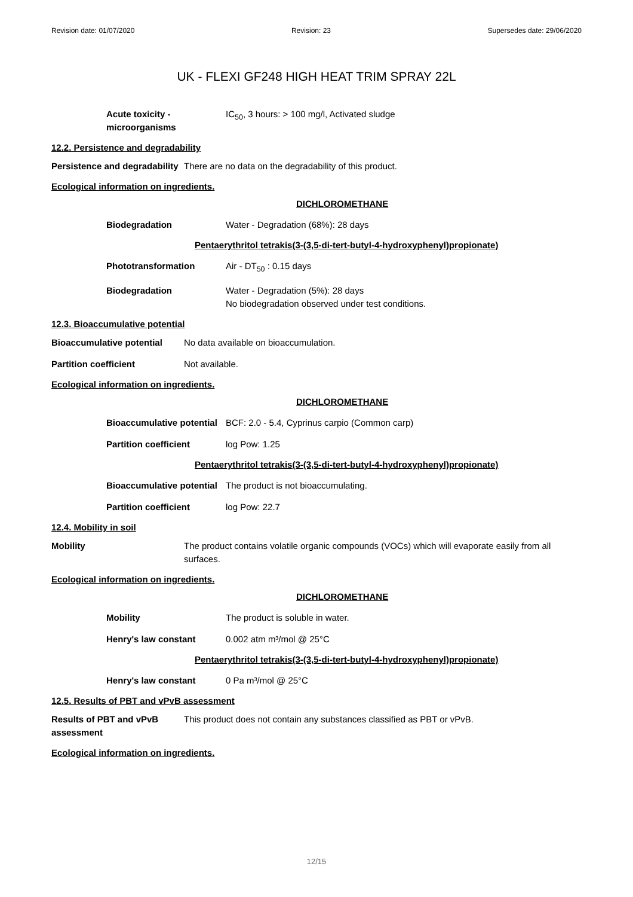Revision date: 01/07/2020 Revision: 23 Supersedes date: 29/06/2020
UK - FLEXI GF248 HIGH HEAT TRIM SPRAY 22L
Acute toxicity - microorganisms
IC<sub>50</sub>, 3 hours: > 100 mg/l, Activated sludge
12.2. Persistence and degradability
Persistence and degradability
There are no data on the degradability of this product.
Ecological information on ingredients.
DICHLOROMETHANE
Biodegradation Water - Degradation (68%): 28 days
Pentaerythritol tetrakis(3-(3,5-di-tert-butyl-4-hydroxyphenyl)propionate)
Phototransformation Air - DT<sub>50</sub> : 0.15 days
Biodegradation Water - Degradation (5%): 28 days
No biodegradation observed under test conditions.
12.3. Bioaccumulative potential
Bioaccumulative potential
No data available on bioaccumulation.
Partition coefficient Not available.
Ecological information on ingredients.
DICHLOROMETHANE
Bioaccumulative potential
BCF: 2.0 - 5.4, Cyprinus carpio (Common carp)
Partition coefficient log Pow: 1.25
Pentaerythritol tetrakis(3-(3,5-di-tert-butyl-4-hydroxyphenyl)propionate)
Bioaccumulative potential
The product is not bioaccumulating.
Partition coefficient log Pow: 22.7
12.4. Mobility in soil
Mobility The product contains volatile organic compounds (VOCs) which will evaporate easily from all surfaces.
Ecological information on ingredients.
DICHLOROMETHANE
Mobility The product is soluble in water.
Henry's law constant 0.002 atm m³/mol @ 25°C
Pentaerythritol tetrakis(3-(3,5-di-tert-butyl-4-hydroxyphenyl)propionate)
Henry's law constant 0 Pa m³/mol @ 25°C
12.5. Results of PBT and vPvB assessment
Results of PBT and vPvB assessment
This product does not contain any substances classified as PBT or vPvB.
Ecological information on ingredients.
12/15